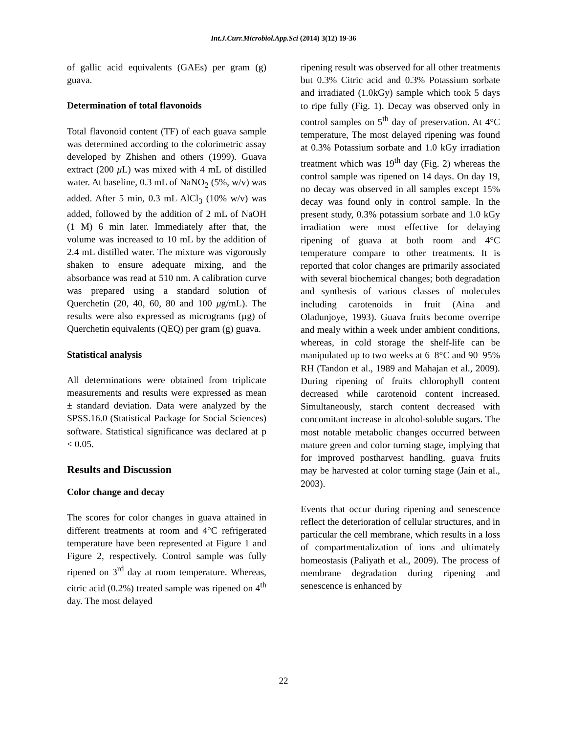Int.J.Curr.Microbiol.App.Sci (2014) 3(12) 19-36
of gallic acid equivalents (GAEs) per gram (g) guava.
Determination of total flavonoids
Total flavonoid content (TF) of each guava sample was determined according to the colorimetric assay developed by Zhishen and others (1999). Guava extract (200 μ L) was mixed with 4 mL of distilled water. At baseline, 0.3 mL of NaNO<sub>2</sub> (5%, w/v) was added. After 5 min, 0.3 mL AlCl<sub>3</sub> (10% w/v) was added, followed by the addition of 2 mL of NaOH (1 M) 6 min later. Immediately after that, the volume was increased to 10 mL by the addition of 2.4 mL distilled water. The mixture was vigorously shaken to ensure adequate mixing, and the absorbance was read at 510 nm. A calibration curve was prepared using a standard solution of Querchetin (20, 40, 60, 80 and 100 μg/mL). The results were also expressed as micrograms (µg) of Querchetin equivalents (QEQ) per gram (g) guava.
Statistical analysis
All determinations were obtained from triplicate measurements and results were expressed as mean ± standard deviation. Data were analyzed by the SPSS.16.0 (Statistical Package for Social Sciences) software. Statistical significance was declared at p < 0.05.
Results and Discussion
Color change and decay
The scores for color changes in guava attained in different treatments at room and 4°C refrigerated temperature have been represented at Figure 1 and Figure 2, respectively. Control sample was fully ripened on 3<sup>rd</sup> day at room temperature. Whereas, citric acid (0.2%) treated sample was ripened on 4<sup>th</sup> day. The most delayed
ripening result was observed for all other treatments but 0.3% Citric acid and 0.3% Potassium sorbate and irradiated (1.0kGy) sample which took 5 days to ripe fully (Fig. 1). Decay was observed only in control samples on 5<sup>th</sup> day of preservation. At 4°C temperature, The most delayed ripening was found at 0.3% Potassium sorbate and 1.0 kGy irradiation treatment which was 19<sup>th</sup> day (Fig. 2) whereas the control sample was ripened on 14 days. On day 19, no decay was observed in all samples except 15% decay was found only in control sample. In the present study, 0.3% potassium sorbate and 1.0 kGy irradiation were most effective for delaying ripening of guava at both room and 4°C temperature compare to other treatments. It is reported that color changes are primarily associated with several biochemical changes; both degradation and synthesis of various classes of molecules including carotenoids in fruit (Aina and Oladunjoye, 1993). Guava fruits become overripe and mealy within a week under ambient conditions, whereas, in cold storage the shelf-life can be manipulated up to two weeks at 6–8°C and 90–95% RH (Tandon et al., 1989 and Mahajan et al., 2009). During ripening of fruits chlorophyll content decreased while carotenoid content increased. Simultaneously, starch content decreased with concomitant increase in alcohol-soluble sugars. The most notable metabolic changes occurred between mature green and color turning stage, implying that for improved postharvest handling, guava fruits may be harvested at color turning stage (Jain et al., 2003).
Events that occur during ripening and senescence reflect the deterioration of cellular structures, and in particular the cell membrane, which results in a loss of compartmentalization of ions and ultimately homeostasis (Paliyath et al., 2009). The process of membrane degradation during ripening and senescence is enhanced by
22